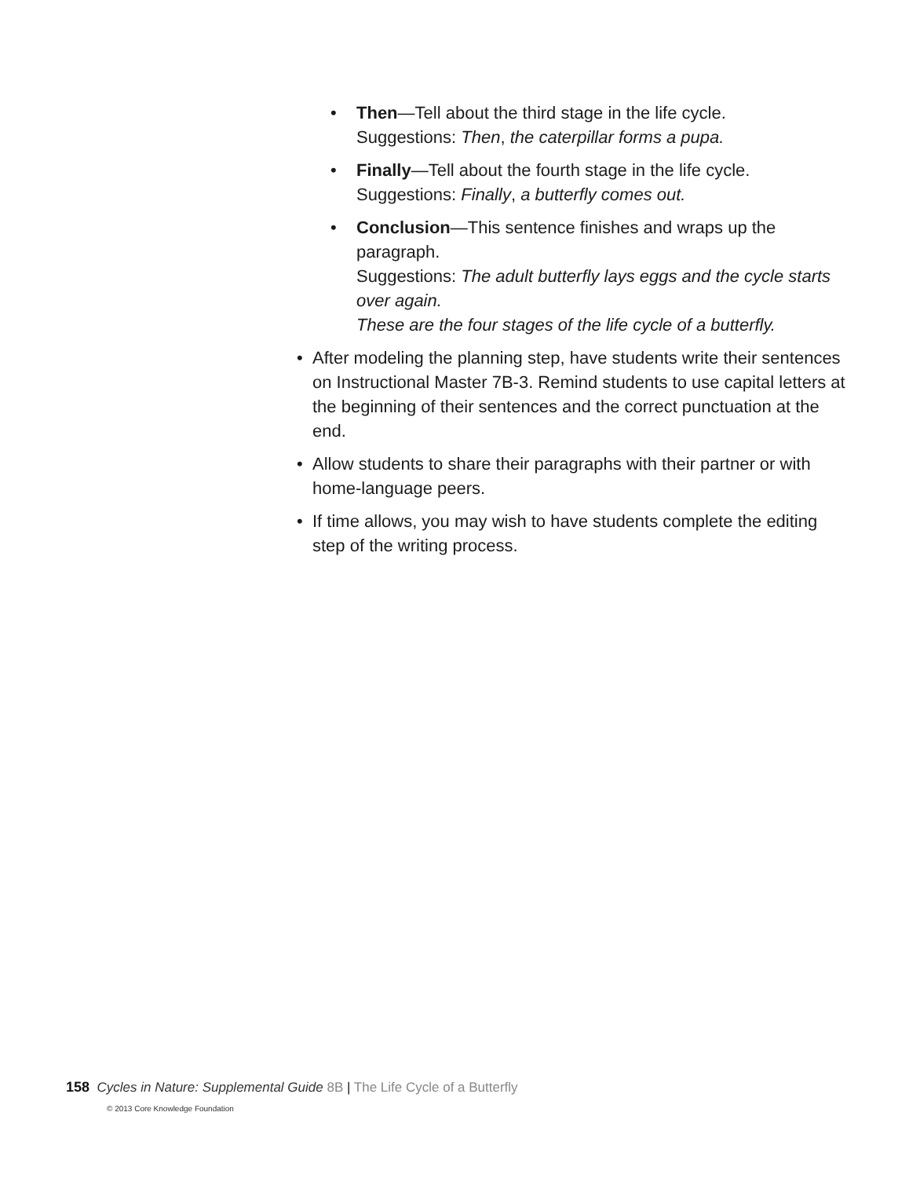• Then—Tell about the third stage in the life cycle.
Suggestions: Then, the caterpillar forms a pupa.
• Finally—Tell about the fourth stage in the life cycle.
Suggestions: Finally, a butterfly comes out.
• Conclusion—This sentence finishes and wraps up the paragraph.
Suggestions: The adult butterfly lays eggs and the cycle starts over again.
These are the four stages of the life cycle of a butterfly.
• After modeling the planning step, have students write their sentences on Instructional Master 7B-3. Remind students to use capital letters at the beginning of their sentences and the correct punctuation at the end.
• Allow students to share their paragraphs with their partner or with home-language peers.
• If time allows, you may wish to have students complete the editing step of the writing process.
158 Cycles in Nature: Supplemental Guide 8B | The Life Cycle of a Butterfly
© 2013 Core Knowledge Foundation